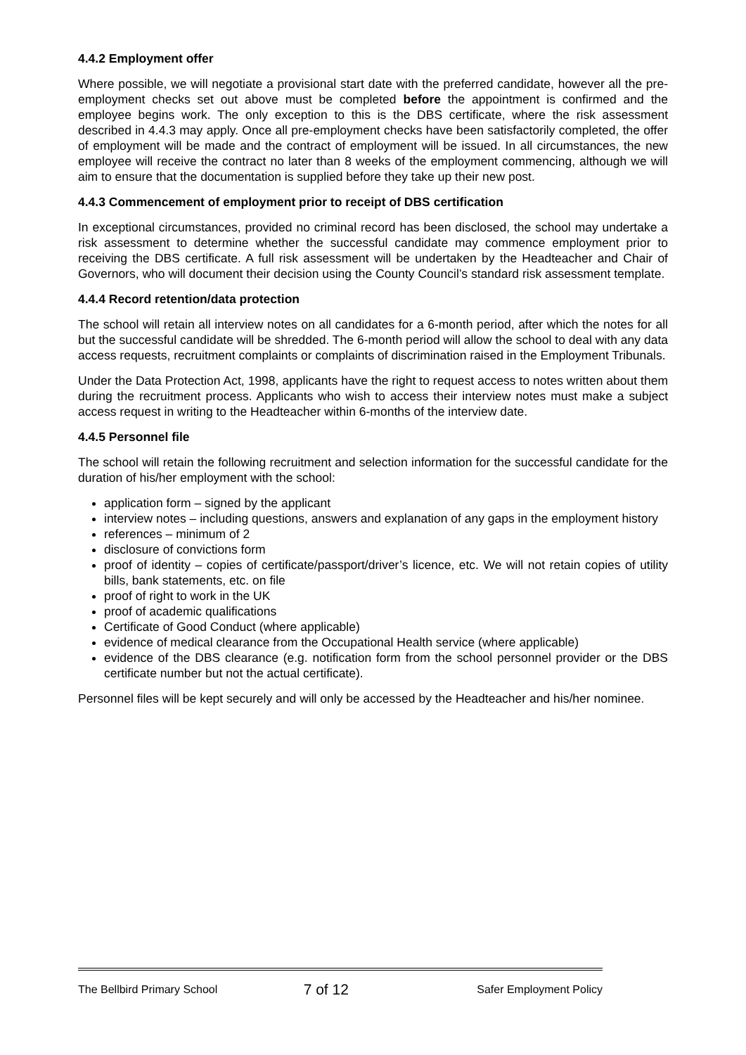4.4.2 Employment offer
Where possible, we will negotiate a provisional start date with the preferred candidate, however all the pre-employment checks set out above must be completed before the appointment is confirmed and the employee begins work. The only exception to this is the DBS certificate, where the risk assessment described in 4.4.3 may apply. Once all pre-employment checks have been satisfactorily completed, the offer of employment will be made and the contract of employment will be issued. In all circumstances, the new employee will receive the contract no later than 8 weeks of the employment commencing, although we will aim to ensure that the documentation is supplied before they take up their new post.
4.4.3 Commencement of employment prior to receipt of DBS certification
In exceptional circumstances, provided no criminal record has been disclosed, the school may undertake a risk assessment to determine whether the successful candidate may commence employment prior to receiving the DBS certificate. A full risk assessment will be undertaken by the Headteacher and Chair of Governors, who will document their decision using the County Council’s standard risk assessment template.
4.4.4 Record retention/data protection
The school will retain all interview notes on all candidates for a 6-month period, after which the notes for all but the successful candidate will be shredded. The 6-month period will allow the school to deal with any data access requests, recruitment complaints or complaints of discrimination raised in the Employment Tribunals.
Under the Data Protection Act, 1998, applicants have the right to request access to notes written about them during the recruitment process. Applicants who wish to access their interview notes must make a subject access request in writing to the Headteacher within 6-months of the interview date.
4.4.5 Personnel file
The school will retain the following recruitment and selection information for the successful candidate for the duration of his/her employment with the school:
application form – signed by the applicant
interview notes – including questions, answers and explanation of any gaps in the employment history
references – minimum of 2
disclosure of convictions form
proof of identity – copies of certificate/passport/driver’s licence, etc. We will not retain copies of utility bills, bank statements, etc. on file
proof of right to work in the UK
proof of academic qualifications
Certificate of Good Conduct (where applicable)
evidence of medical clearance from the Occupational Health service (where applicable)
evidence of the DBS clearance (e.g. notification form from the school personnel provider or the DBS certificate number but not the actual certificate).
Personnel files will be kept securely and will only be accessed by the Headteacher and his/her nominee.
The Bellbird Primary School 7 of 12 Safer Employment Policy